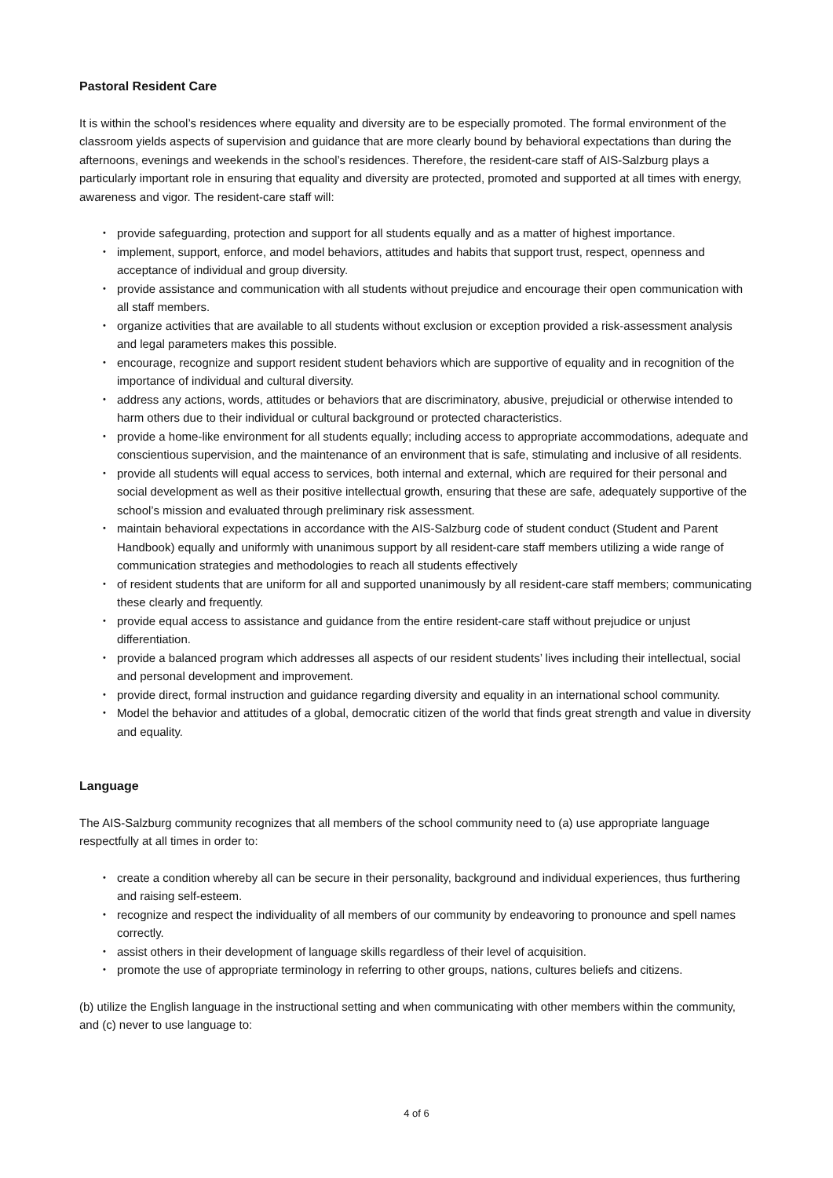Pastoral Resident Care
It is within the school’s residences where equality and diversity are to be especially promoted. The formal environment of the classroom yields aspects of supervision and guidance that are more clearly bound by behavioral expectations than during the afternoons, evenings and weekends in the school’s residences. Therefore, the resident-care staff of AIS-Salzburg plays a particularly important role in ensuring that equality and diversity are protected, promoted and supported at all times with energy, awareness and vigor. The resident-care staff will:
• provide safeguarding, protection and support for all students equally and as a matter of highest importance.
• implement, support, enforce, and model behaviors, attitudes and habits that support trust, respect, openness and acceptance of individual and group diversity.
• provide assistance and communication with all students without prejudice and encourage their open communication with all staff members.
• organize activities that are available to all students without exclusion or exception provided a risk-assessment analysis and legal parameters makes this possible.
• encourage, recognize and support resident student behaviors which are supportive of equality and in recognition of the importance of individual and cultural diversity.
• address any actions, words, attitudes or behaviors that are discriminatory, abusive, prejudicial or otherwise intended to harm others due to their individual or cultural background or protected characteristics.
• provide a home-like environment for all students equally; including access to appropriate accommodations, adequate and conscientious supervision, and the maintenance of an environment that is safe, stimulating and inclusive of all residents.
• provide all students will equal access to services, both internal and external, which are required for their personal and social development as well as their positive intellectual growth, ensuring that these are safe, adequately supportive of the school’s mission and evaluated through preliminary risk assessment.
• maintain behavioral expectations in accordance with the AIS-Salzburg code of student conduct (Student and Parent Handbook) equally and uniformly with unanimous support by all resident-care staff members utilizing a wide range of communication strategies and methodologies to reach all students effectively
• of resident students that are uniform for all and supported unanimously by all resident-care staff members; communicating these clearly and frequently.
• provide equal access to assistance and guidance from the entire resident-care staff without prejudice or unjust differentiation.
• provide a balanced program which addresses all aspects of our resident students’ lives including their intellectual, social and personal development and improvement.
• provide direct, formal instruction and guidance regarding diversity and equality in an international school community.
• Model the behavior and attitudes of a global, democratic citizen of the world that finds great strength and value in diversity and equality.
Language
The AIS-Salzburg community recognizes that all members of the school community need to (a) use appropriate language respectfully at all times in order to:
• create a condition whereby all can be secure in their personality, background and individual experiences, thus furthering and raising self-esteem.
• recognize and respect the individuality of all members of our community by endeavoring to pronounce and spell names correctly.
• assist others in their development of language skills regardless of their level of acquisition.
• promote the use of appropriate terminology in referring to other groups, nations, cultures beliefs and citizens.
(b) utilize the English language in the instructional setting and when communicating with other members within the community, and (c) never to use language to:
4 of 6